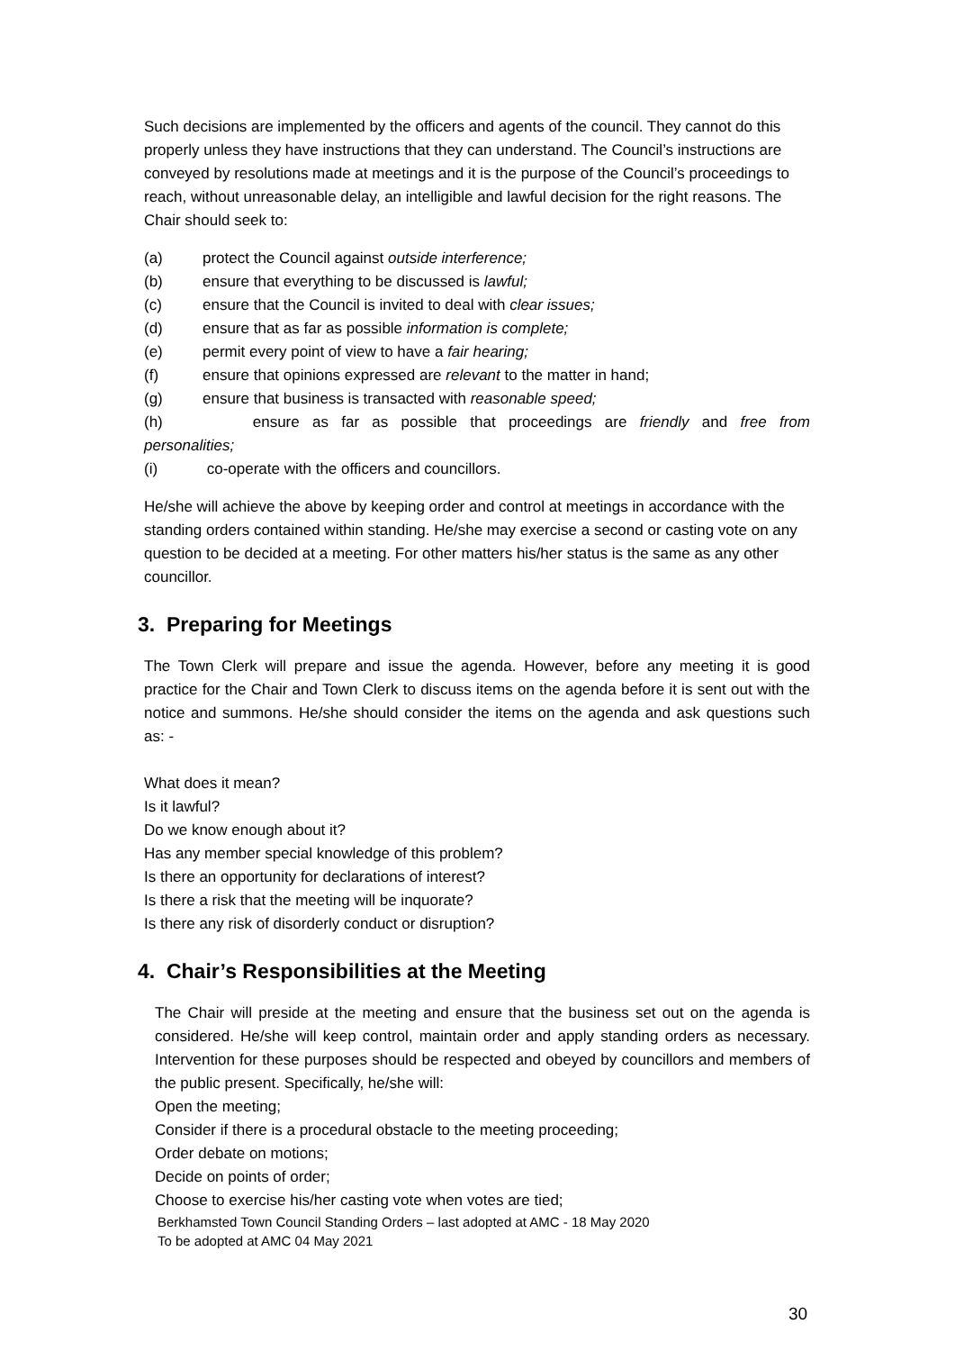Such decisions are implemented by the officers and agents of the council. They cannot do this properly unless they have instructions that they can understand. The Council’s instructions are conveyed by resolutions made at meetings and it is the purpose of the Council’s proceedings to reach, without unreasonable delay, an intelligible and lawful decision for the right reasons. The Chair should seek to:
(a) protect the Council against outside interference;
(b) ensure that everything to be discussed is lawful;
(c) ensure that the Council is invited to deal with clear issues;
(d) ensure that as far as possible information is complete;
(e) permit every point of view to have a fair hearing;
(f) ensure that opinions expressed are relevant to the matter in hand;
(g) ensure that business is transacted with reasonable speed;
(h) ensure as far as possible that proceedings are friendly and free from
personalities;
(i) co-operate with the officers and councillors.
He/she will achieve the above by keeping order and control at meetings in accordance with the standing orders contained within standing. He/she may exercise a second or casting vote on any question to be decided at a meeting. For other matters his/her status is the same as any other councillor.
3. Preparing for Meetings
The Town Clerk will prepare and issue the agenda. However, before any meeting it is good practice for the Chair and Town Clerk to discuss items on the agenda before it is sent out with the notice and summons. He/she should consider the items on the agenda and ask questions such as: -
What does it mean?
Is it lawful?
Do we know enough about it?
Has any member special knowledge of this problem?
Is there an opportunity for declarations of interest?
Is there a risk that the meeting will be inquorate?
Is there any risk of disorderly conduct or disruption?
4. Chair’s Responsibilities at the Meeting
The Chair will preside at the meeting and ensure that the business set out on the agenda is considered. He/she will keep control, maintain order and apply standing orders as necessary. Intervention for these purposes should be respected and obeyed by councillors and members of the public present. Specifically, he/she will:
Open the meeting;
Consider if there is a procedural obstacle to the meeting proceeding;
Order debate on motions;
Decide on points of order;
Choose to exercise his/her casting vote when votes are tied;
Berkhamsted Town Council Standing Orders – last adopted at AMC - 18 May 2020
To be adopted at AMC 04 May 2021
30